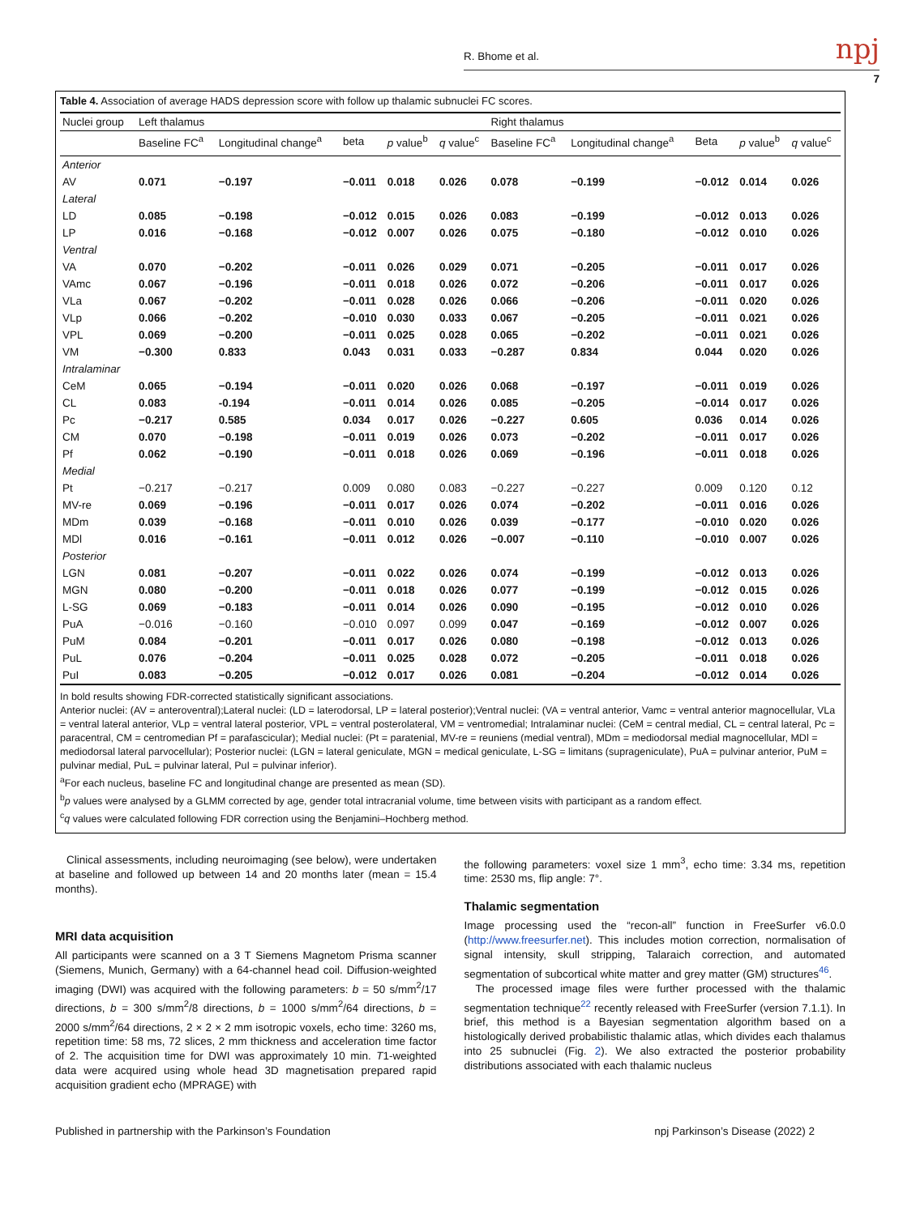R. Bhome et al. npj
7
Table 4. Association of average HADS depression score with follow up thalamic subnuclei FC scores.
| Nuclei group | Left thalamus | | | | | Right thalamus | | | | |
| --- | --- | --- | --- | --- | --- | --- | --- | --- | --- | --- |
| | Baseline FC<sup>a</sup> | Longitudinal change<sup>a</sup> | beta | p value<sup>b</sup> | q value<sup>c</sup> | Baseline FC<sup>a</sup> | Longitudinal change<sup>a</sup> | Beta | p value<sup>b</sup> | q value<sup>c</sup> |
| Anterior | | | | | | | | | | |
| AV | 0.071 | −0.197 | −0.011 | 0.018 | 0.026 | 0.078 | −0.199 | −0.012 | 0.014 | 0.026 |
| Lateral | | | | | | | | | | |
| LD | 0.085 | −0.198 | −0.012 | 0.015 | 0.026 | 0.083 | −0.199 | −0.012 | 0.013 | 0.026 |
| LP | 0.016 | −0.168 | −0.012 | 0.007 | 0.026 | 0.075 | −0.180 | −0.012 | 0.010 | 0.026 |
| Ventral | | | | | | | | | | |
| VA | 0.070 | −0.202 | −0.011 | 0.026 | 0.029 | 0.071 | −0.205 | −0.011 | 0.017 | 0.026 |
| VAmc | 0.067 | −0.196 | −0.011 | 0.018 | 0.026 | 0.072 | −0.206 | −0.011 | 0.017 | 0.026 |
| VLa | 0.067 | −0.202 | −0.011 | 0.028 | 0.026 | 0.066 | −0.206 | −0.011 | 0.020 | 0.026 |
| VLp | 0.066 | −0.202 | −0.010 | 0.030 | 0.033 | 0.067 | −0.205 | −0.011 | 0.021 | 0.026 |
| VPL | 0.069 | −0.200 | −0.011 | 0.025 | 0.028 | 0.065 | −0.202 | −0.011 | 0.021 | 0.026 |
| VM | −0.300 | 0.833 | 0.043 | 0.031 | 0.033 | −0.287 | 0.834 | 0.044 | 0.020 | 0.026 |
| Intralaminar | | | | | | | | | | |
| CeM | 0.065 | −0.194 | −0.011 | 0.020 | 0.026 | 0.068 | −0.197 | −0.011 | 0.019 | 0.026 |
| CL | 0.083 | -0.194 | −0.011 | 0.014 | 0.026 | 0.085 | −0.205 | −0.014 | 0.017 | 0.026 |
| Pc | −0.217 | 0.585 | 0.034 | 0.017 | 0.026 | −0.227 | 0.605 | 0.036 | 0.014 | 0.026 |
| CM | 0.070 | −0.198 | −0.011 | 0.019 | 0.026 | 0.073 | −0.202 | −0.011 | 0.017 | 0.026 |
| Pf | 0.062 | −0.190 | −0.011 | 0.018 | 0.026 | 0.069 | −0.196 | −0.011 | 0.018 | 0.026 |
| Medial | | | | | | | | | | |
| Pt | −0.217 | −0.217 | 0.009 | 0.080 | 0.083 | −0.227 | −0.227 | 0.009 | 0.120 | 0.12 |
| MV-re | 0.069 | −0.196 | −0.011 | 0.017 | 0.026 | 0.074 | −0.202 | −0.011 | 0.016 | 0.026 |
| MDm | 0.039 | −0.168 | −0.011 | 0.010 | 0.026 | 0.039 | −0.177 | −0.010 | 0.020 | 0.026 |
| MDl | 0.016 | −0.161 | −0.011 | 0.012 | 0.026 | −0.007 | −0.110 | −0.010 | 0.007 | 0.026 |
| Posterior | | | | | | | | | | |
| LGN | 0.081 | −0.207 | −0.011 | 0.022 | 0.026 | 0.074 | −0.199 | −0.012 | 0.013 | 0.026 |
| MGN | 0.080 | −0.200 | −0.011 | 0.018 | 0.026 | 0.077 | −0.199 | −0.012 | 0.015 | 0.026 |
| L-SG | 0.069 | −0.183 | −0.011 | 0.014 | 0.026 | 0.090 | −0.195 | −0.012 | 0.010 | 0.026 |
| PuA | −0.016 | −0.160 | −0.010 | 0.097 | 0.099 | 0.047 | −0.169 | −0.012 | 0.007 | 0.026 |
| PuM | 0.084 | −0.201 | −0.011 | 0.017 | 0.026 | 0.080 | −0.198 | −0.012 | 0.013 | 0.026 |
| PuL | 0.076 | −0.204 | −0.011 | 0.025 | 0.028 | 0.072 | −0.205 | −0.011 | 0.018 | 0.026 |
| PuI | 0.083 | −0.205 | −0.012 | 0.017 | 0.026 | 0.081 | −0.204 | −0.012 | 0.014 | 0.026 |
In bold results showing FDR-corrected statistically significant associations.
Anterior nuclei: (AV = anteroventral);Lateral nuclei: (LD = laterodorsal, LP = lateral posterior);Ventral nuclei: (VA = ventral anterior, Vamc = ventral anterior magnocellular, VLa = ventral lateral anterior, VLp = ventral lateral posterior, VPL = ventral posterolateral, VM = ventromedial; Intralaminar nuclei: (CeM = central medial, CL = central lateral, Pc = paracentral, CM = centromedian Pf = parafascicular); Medial nuclei: (Pt = paratenial, MV-re = reuniens (medial ventral), MDm = mediodorsal medial magnocellular, MDl = mediodorsal lateral parvocellular); Posterior nuclei: (LGN = lateral geniculate, MGN = medical geniculate, L-SG = limitans (suprageniculate), PuA = pulvinar anterior, PuM = pulvinar medial, PuL = pulvinar lateral, PuI = pulvinar inferior).
<sup>a</sup> For each nucleus, baseline FC and longitudinal change are presented as mean (SD).
<sup>b</sup> p values were analysed by a GLMM corrected by age, gender total intracranial volume, time between visits with participant as a random effect.
<sup>c</sup> q values were calculated following FDR correction using the Benjamini–Hochberg method.
Clinical assessments, including neuroimaging (see below), were undertaken at baseline and followed up between 14 and 20 months later (mean = 15.4 months).
MRI data acquisition
All participants were scanned on a 3 T Siemens Magnetom Prisma scanner (Siemens, Munich, Germany) with a 64-channel head coil. Diffusion-weighted imaging (DWI) was acquired with the following parameters: b = 50 s/mm<sup>2</sup>/17 directions, b = 300 s/mm<sup>2</sup>/8 directions, b = 1000 s/mm<sup>2</sup>/64 directions, b = 2000 s/mm<sup>2</sup>/64 directions, 2 × 2 × 2 mm isotropic voxels, echo time: 3260 ms, repetition time: 58 ms, 72 slices, 2 mm thickness and acceleration time factor of 2. The acquisition time for DWI was approximately 10 min. T1-weighted data were acquired using whole head 3D magnetisation prepared rapid acquisition gradient echo (MPRAGE) with
the following parameters: voxel size 1 mm<sup>3</sup>, echo time: 3.34 ms, repetition time: 2530 ms, flip angle: 7°.
Thalamic segmentation
Image processing used the “recon-all” function in FreeSurfer v6.0.0 (http://www.freesurfer.net). This includes motion correction, normalisation of signal intensity, skull stripping, Talaraich correction, and automated segmentation of subcortical white matter and grey matter (GM) structures<sup>46</sup>.
The processed image files were further processed with the thalamic segmentation technique<sup>22</sup> recently released with FreeSurfer (version 7.1.1). In brief, this method is a Bayesian segmentation algorithm based on a histologically derived probabilistic thalamic atlas, which divides each thalamus into 25 subnuclei (Fig. 2). We also extracted the posterior probability distributions associated with each thalamic nucleus
Published in partnership with the Parkinson’s Foundation npj Parkinson’s Disease (2022) 2